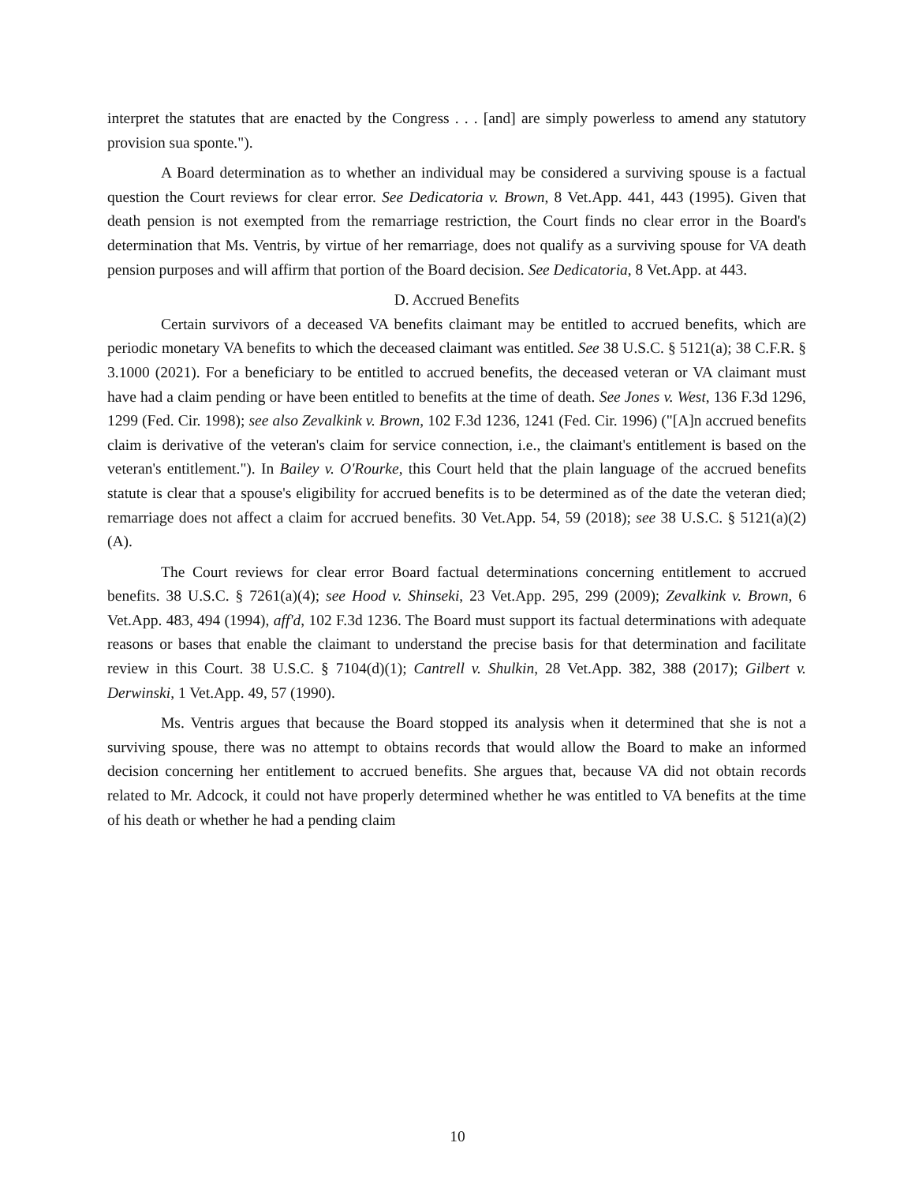interpret the statutes that are enacted by the Congress . . . [and] are simply powerless to amend any statutory provision sua sponte.").
A Board determination as to whether an individual may be considered a surviving spouse is a factual question the Court reviews for clear error. See Dedicatoria v. Brown, 8 Vet.App. 441, 443 (1995). Given that death pension is not exempted from the remarriage restriction, the Court finds no clear error in the Board's determination that Ms. Ventris, by virtue of her remarriage, does not qualify as a surviving spouse for VA death pension purposes and will affirm that portion of the Board decision. See Dedicatoria, 8 Vet.App. at 443.
D. Accrued Benefits
Certain survivors of a deceased VA benefits claimant may be entitled to accrued benefits, which are periodic monetary VA benefits to which the deceased claimant was entitled. See 38 U.S.C. § 5121(a); 38 C.F.R. § 3.1000 (2021). For a beneficiary to be entitled to accrued benefits, the deceased veteran or VA claimant must have had a claim pending or have been entitled to benefits at the time of death. See Jones v. West, 136 F.3d 1296, 1299 (Fed. Cir. 1998); see also Zevalkink v. Brown, 102 F.3d 1236, 1241 (Fed. Cir. 1996) ("[A]n accrued benefits claim is derivative of the veteran's claim for service connection, i.e., the claimant's entitlement is based on the veteran's entitlement."). In Bailey v. O'Rourke, this Court held that the plain language of the accrued benefits statute is clear that a spouse's eligibility for accrued benefits is to be determined as of the date the veteran died; remarriage does not affect a claim for accrued benefits. 30 Vet.App. 54, 59 (2018); see 38 U.S.C. § 5121(a)(2)(A).
The Court reviews for clear error Board factual determinations concerning entitlement to accrued benefits. 38 U.S.C. § 7261(a)(4); see Hood v. Shinseki, 23 Vet.App. 295, 299 (2009); Zevalkink v. Brown, 6 Vet.App. 483, 494 (1994), aff'd, 102 F.3d 1236. The Board must support its factual determinations with adequate reasons or bases that enable the claimant to understand the precise basis for that determination and facilitate review in this Court. 38 U.S.C. § 7104(d)(1); Cantrell v. Shulkin, 28 Vet.App. 382, 388 (2017); Gilbert v. Derwinski, 1 Vet.App. 49, 57 (1990).
Ms. Ventris argues that because the Board stopped its analysis when it determined that she is not a surviving spouse, there was no attempt to obtains records that would allow the Board to make an informed decision concerning her entitlement to accrued benefits. She argues that, because VA did not obtain records related to Mr. Adcock, it could not have properly determined whether he was entitled to VA benefits at the time of his death or whether he had a pending claim
10